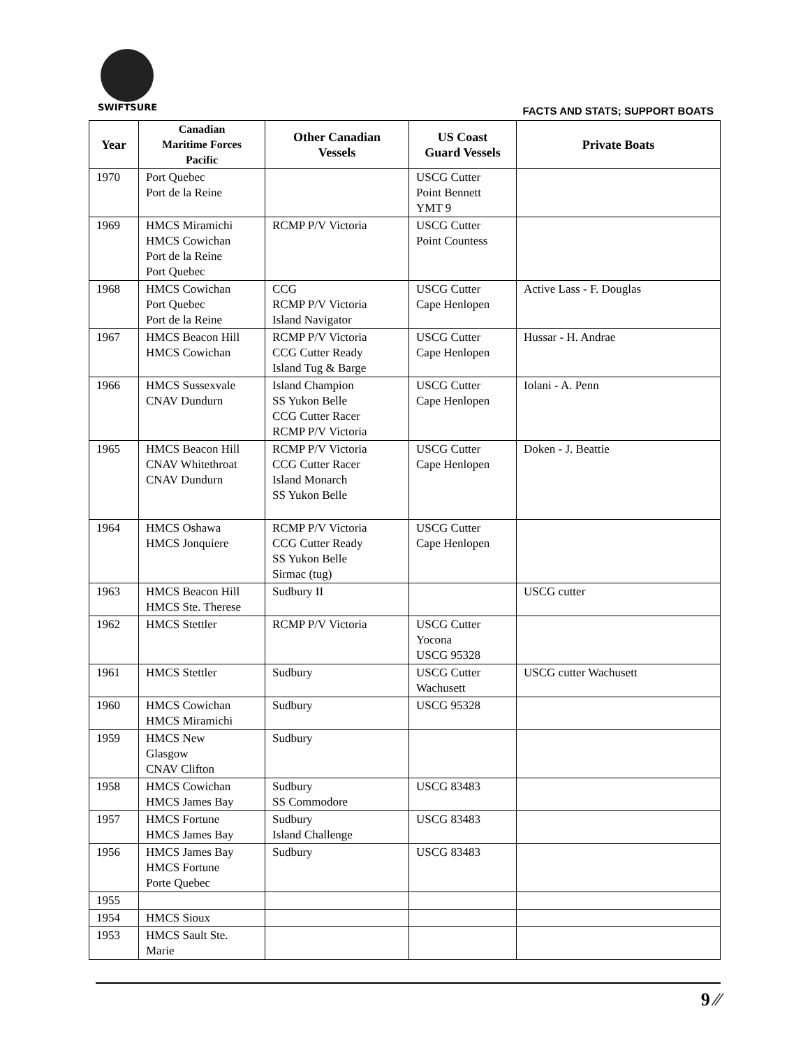SWIFTSURE
FACTS AND STATS; SUPPORT BOATS
| Year | Canadian Maritime Forces Pacific | Other Canadian Vessels | US Coast Guard Vessels | Private Boats |
| --- | --- | --- | --- | --- |
| 1970 | Port Quebec Port de la Reine | | USCG Cutter Point Bennett YMT 9 | |
| 1969 | HMCS Miramichi HMCS Cowichan Port de la Reine Port Quebec | RCMP P/V Victoria | USCG Cutter Point Countess | |
| 1968 | HMCS Cowichan Port Quebec Port de la Reine | CCG RCMP P/V Victoria Island Navigator | USCG Cutter Cape Henlopen | Active Lass - F. Douglas |
| 1967 | HMCS Beacon Hill HMCS Cowichan | RCMP P/V Victoria CCG Cutter Ready Island Tug & Barge | USCG Cutter Cape Henlopen | Hussar - H. Andrae |
| 1966 | HMCS Sussexvale CNAV Dundurn | Island Champion SS Yukon Belle CCG Cutter Racer RCMP P/V Victoria | USCG Cutter Cape Henlopen | Iolani - A. Penn |
| 1965 | HMCS Beacon Hill CNAV Whitethroat CNAV Dundurn | RCMP P/V Victoria CCG Cutter Racer Island Monarch SS Yukon Belle | USCG Cutter Cape Henlopen | Doken - J. Beattie |
| 1964 | HMCS Oshawa HMCS Jonquiere | RCMP P/V Victoria CCG Cutter Ready SS Yukon Belle Sirmac (tug) | USCG Cutter Cape Henlopen | |
| 1963 | HMCS Beacon Hill HMCS Ste. Therese | Sudbury II | | USCG cutter |
| 1962 | HMCS Stettler | RCMP P/V Victoria | USCG Cutter Yocona USCG 95328 | |
| 1961 | HMCS Stettler | Sudbury | USCG Cutter Wachusett | USCG cutter Wachusett |
| 1960 | HMCS Cowichan HMCS Miramichi | Sudbury | USCG 95328 | |
| 1959 | HMCS New Glasgow CNAV Clifton | Sudbury | | |
| 1958 | HMCS Cowichan HMCS James Bay | Sudbury SS Commodore | USCG 83483 | |
| 1957 | HMCS Fortune HMCS James Bay | Sudbury Island Challenge | USCG 83483 | |
| 1956 | HMCS James Bay HMCS Fortune Porte Quebec | Sudbury | USCG 83483 | |
| 1955 | | | | |
| 1954 | HMCS Sioux | | | |
| 1953 | HMCS Sault Ste. Marie | | | |
9 ⁄⁄